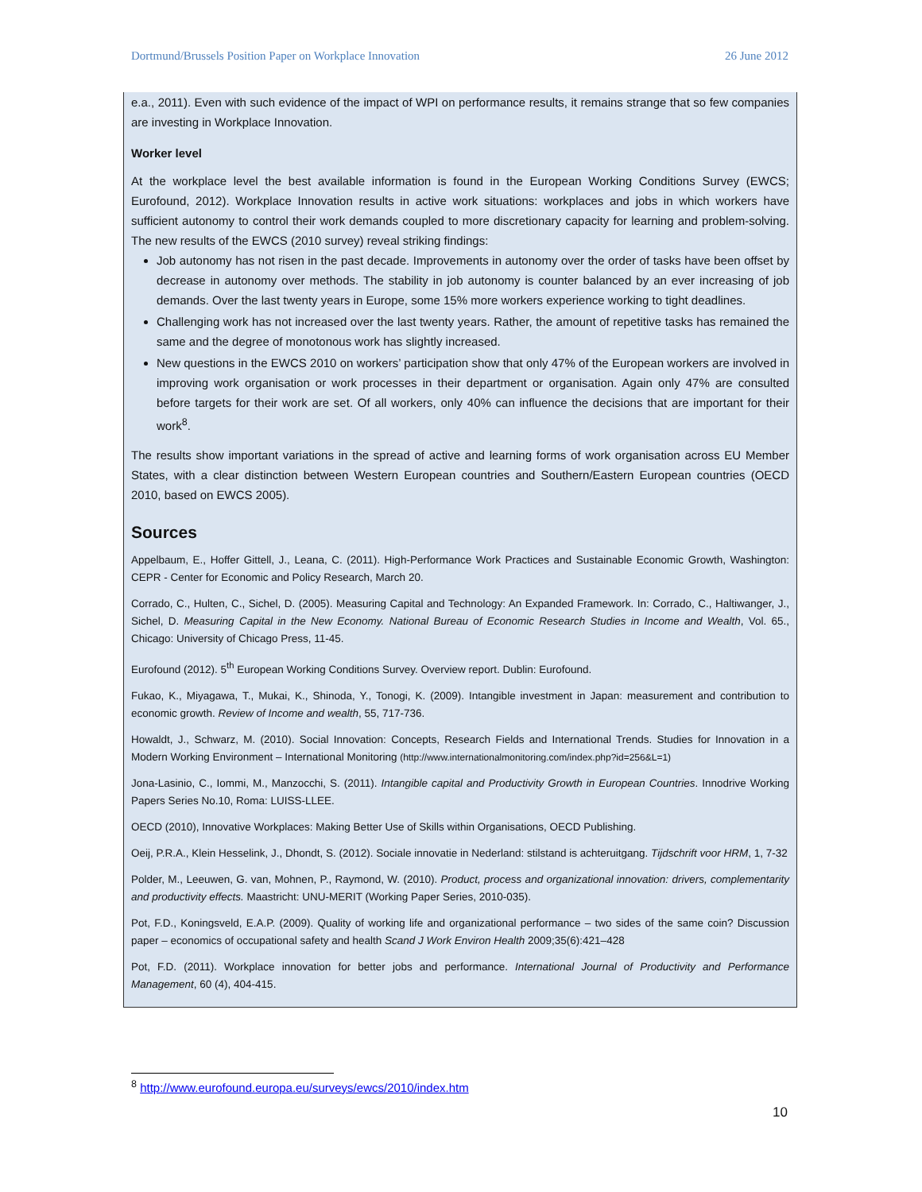Dortmund/Brussels Position Paper on Workplace Innovation 26 June 2012
e.a., 2011). Even with such evidence of the impact of WPI on performance results, it remains strange that so few companies are investing in Workplace Innovation.
Worker level
At the workplace level the best available information is found in the European Working Conditions Survey (EWCS; Eurofound, 2012). Workplace Innovation results in active work situations: workplaces and jobs in which workers have sufficient autonomy to control their work demands coupled to more discretionary capacity for learning and problem-solving. The new results of the EWCS (2010 survey) reveal striking findings:
Job autonomy has not risen in the past decade. Improvements in autonomy over the order of tasks have been offset by decrease in autonomy over methods. The stability in job autonomy is counter balanced by an ever increasing of job demands. Over the last twenty years in Europe, some 15% more workers experience working to tight deadlines.
Challenging work has not increased over the last twenty years. Rather, the amount of repetitive tasks has remained the same and the degree of monotonous work has slightly increased.
New questions in the EWCS 2010 on workers’ participation show that only 47% of the European workers are involved in improving work organisation or work processes in their department or organisation. Again only 47% are consulted before targets for their work are set. Of all workers, only 40% can influence the decisions that are important for their work<sup>8</sup>.
The results show important variations in the spread of active and learning forms of work organisation across EU Member States, with a clear distinction between Western European countries and Southern/Eastern European countries (OECD 2010, based on EWCS 2005).
Sources
Appelbaum, E., Hoffer Gittell, J., Leana, C. (2011). High-Performance Work Practices and Sustainable Economic Growth, Washington: CEPR - Center for Economic and Policy Research, March 20.
Corrado, C., Hulten, C., Sichel, D. (2005). Measuring Capital and Technology: An Expanded Framework. In: Corrado, C., Haltiwanger, J., Sichel, D. Measuring Capital in the New Economy. National Bureau of Economic Research Studies in Income and Wealth, Vol. 65., Chicago: University of Chicago Press, 11-45.
Eurofound (2012). 5<sup>th</sup> European Working Conditions Survey. Overview report. Dublin: Eurofound.
Fukao, K., Miyagawa, T., Mukai, K., Shinoda, Y., Tonogi, K. (2009). Intangible investment in Japan: measurement and contribution to economic growth. Review of Income and wealth, 55, 717-736.
Howaldt, J., Schwarz, M. (2010). Social Innovation: Concepts, Research Fields and International Trends. Studies for Innovation in a Modern Working Environment – International Monitoring (http://www.internationalmonitoring.com/index.php?id=256&L=1)
Jona-Lasinio, C., Iommi, M., Manzocchi, S. (2011). Intangible capital and Productivity Growth in European Countries. Innodrive Working Papers Series No.10, Roma: LUISS-LLEE.
OECD (2010), Innovative Workplaces: Making Better Use of Skills within Organisations, OECD Publishing.
Oeij, P.R.A., Klein Hesselink, J., Dhondt, S. (2012). Sociale innovatie in Nederland: stilstand is achteruitgang. Tijdschrift voor HRM, 1, 7-32
Polder, M., Leeuwen, G. van, Mohnen, P., Raymond, W. (2010). Product, process and organizational innovation: drivers, complementarity and productivity effects. Maastricht: UNU-MERIT (Working Paper Series, 2010-035).
Pot, F.D., Koningsveld, E.A.P. (2009). Quality of working life and organizational performance – two sides of the same coin? Discussion paper – economics of occupational safety and health Scand J Work Environ Health 2009;35(6):421–428
Pot, F.D. (2011). Workplace innovation for better jobs and performance. International Journal of Productivity and Performance Management, 60 (4), 404-415.
<sup>8</sup> http://www.eurofound.europa.eu/surveys/ewcs/2010/index.htm
10